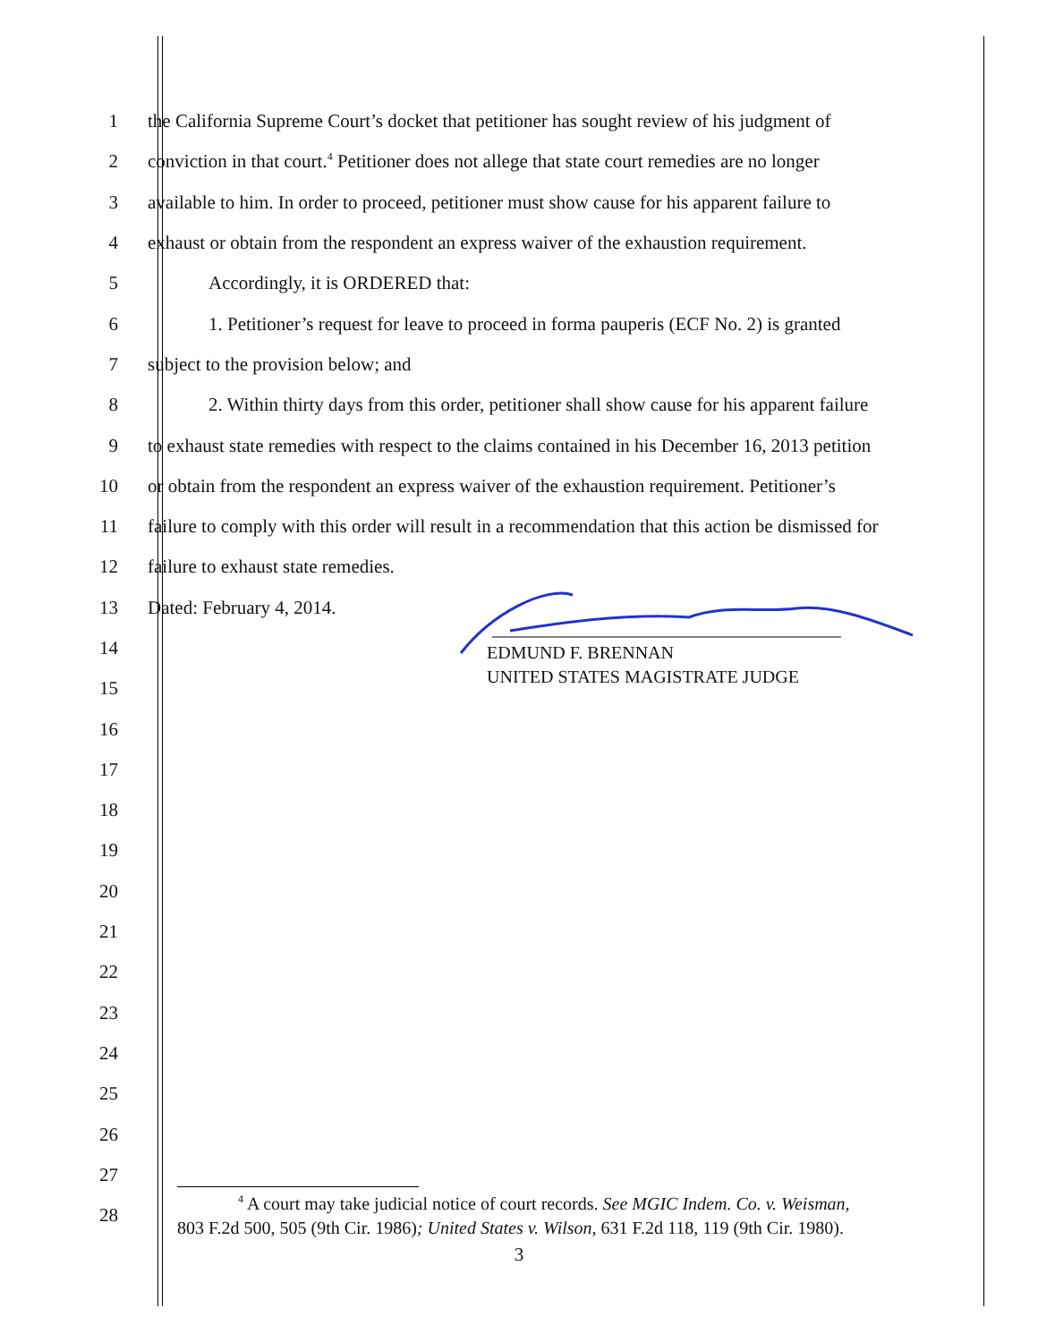1 the California Supreme Court’s docket that petitioner has sought review of his judgment of
2 conviction in that court.<sup>4</sup> Petitioner does not allege that state court remedies are no longer
3 available to him. In order to proceed, petitioner must show cause for his apparent failure to
4 exhaust or obtain from the respondent an express waiver of the exhaustion requirement.
5 Accordingly, it is ORDERED that:
6 1. Petitioner’s request for leave to proceed in forma pauperis (ECF No. 2) is granted
7 subject to the provision below; and
8 2. Within thirty days from this order, petitioner shall show cause for his apparent failure
9 to exhaust state remedies with respect to the claims contained in his December 16, 2013 petition
10 or obtain from the respondent an express waiver of the exhaustion requirement. Petitioner’s
11 failure to comply with this order will result in a recommendation that this action be dismissed for
12 failure to exhaust state remedies.
13 Dated: February 4, 2014.
14
15
16
17
18
19
20
21
22
23
24
25
26
27
28
EDMUND F. BRENNAN
UNITED STATES MAGISTRATE JUDGE
<sup>4</sup> A court may take judicial notice of court records. See MGIC Indem. Co. v. Weisman,
803 F.2d 500, 505 (9th Cir. 1986); United States v. Wilson, 631 F.2d 118, 119 (9th Cir. 1980).
3